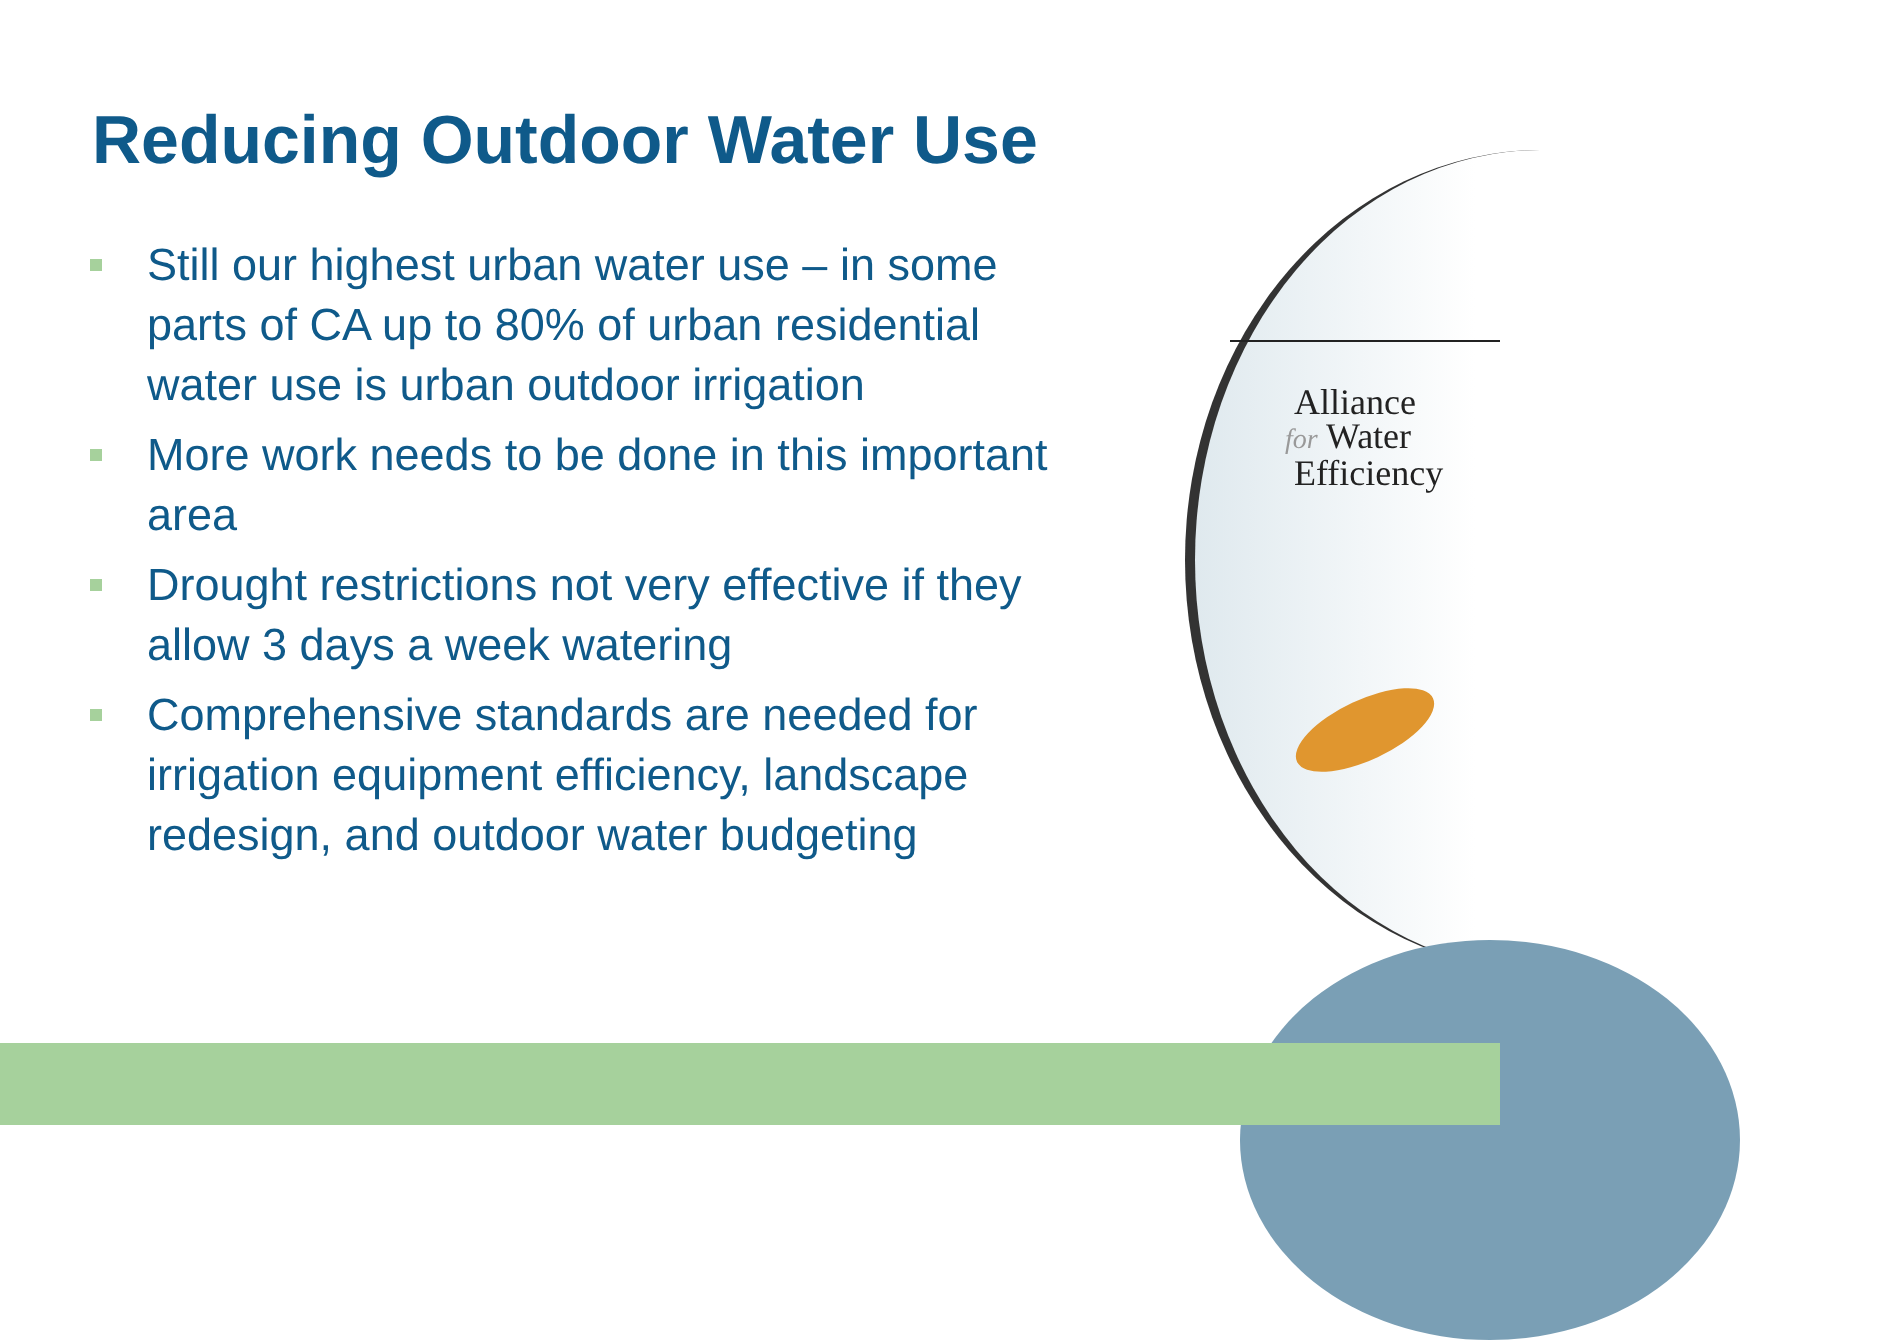Reducing Outdoor Water Use
Still our highest urban water use – in some parts of CA up to 80% of urban residential water use is urban outdoor irrigation
More work needs to be done in this important area
Drought restrictions not very effective if they allow 3 days a week watering
Comprehensive standards are needed for irrigation equipment efficiency, landscape redesign, and outdoor water budgeting
Alliance
for Water
Efficiency